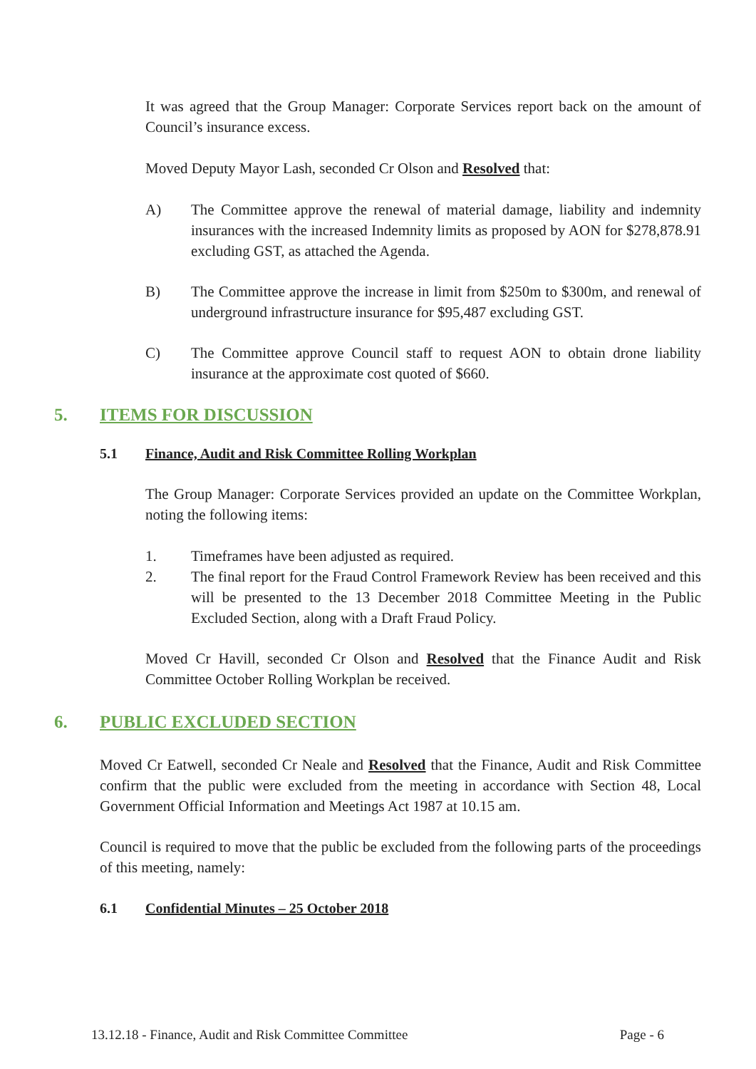It was agreed that the Group Manager: Corporate Services report back on the amount of Council’s insurance excess.
Moved Deputy Mayor Lash, seconded Cr Olson and Resolved that:
A) The Committee approve the renewal of material damage, liability and indemnity insurances with the increased Indemnity limits as proposed by AON for $278,878.91 excluding GST, as attached the Agenda.
B) The Committee approve the increase in limit from $250m to $300m, and renewal of underground infrastructure insurance for $95,487 excluding GST.
C) The Committee approve Council staff to request AON to obtain drone liability insurance at the approximate cost quoted of $660.
5. ITEMS FOR DISCUSSION
5.1 Finance, Audit and Risk Committee Rolling Workplan
The Group Manager: Corporate Services provided an update on the Committee Workplan, noting the following items:
1. Timeframes have been adjusted as required.
2. The final report for the Fraud Control Framework Review has been received and this will be presented to the 13 December 2018 Committee Meeting in the Public Excluded Section, along with a Draft Fraud Policy.
Moved Cr Havill, seconded Cr Olson and Resolved that the Finance Audit and Risk Committee October Rolling Workplan be received.
6. PUBLIC EXCLUDED SECTION
Moved Cr Eatwell, seconded Cr Neale and Resolved that the Finance, Audit and Risk Committee confirm that the public were excluded from the meeting in accordance with Section 48, Local Government Official Information and Meetings Act 1987 at 10.15 am.
Council is required to move that the public be excluded from the following parts of the proceedings of this meeting, namely:
6.1 Confidential Minutes – 25 October 2018
13.12.18 - Finance, Audit and Risk Committee Committee Page - 6